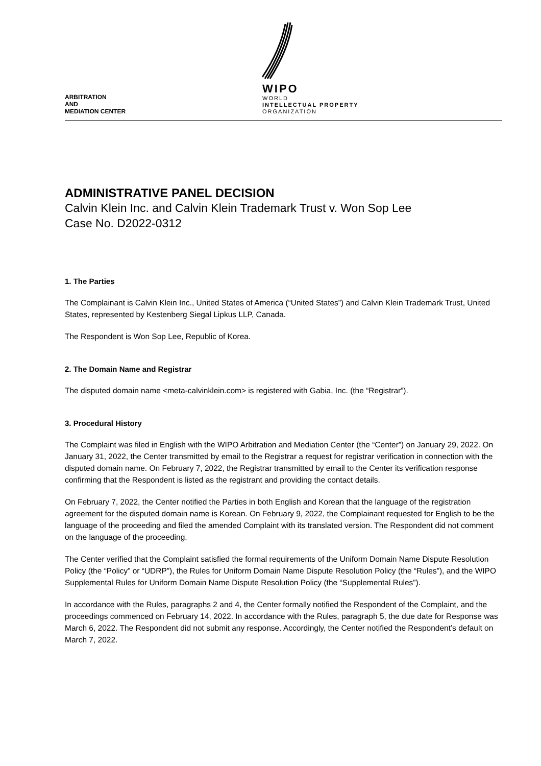ARBITRATION
AND
MEDIATION CENTER
WIPO
WORLD
INTELLECTUAL PROPERTY
ORGANIZATION
ADMINISTRATIVE PANEL DECISION
Calvin Klein Inc. and Calvin Klein Trademark Trust v. Won Sop Lee
Case No. D2022-0312
1. The Parties
The Complainant is Calvin Klein Inc., United States of America (“United States”) and Calvin Klein Trademark Trust, United States, represented by Kestenberg Siegal Lipkus LLP, Canada.
The Respondent is Won Sop Lee, Republic of Korea.
2. The Domain Name and Registrar
The disputed domain name <meta-calvinklein.com> is registered with Gabia, Inc. (the “Registrar”).
3. Procedural History
The Complaint was filed in English with the WIPO Arbitration and Mediation Center (the “Center”) on January 29, 2022. On January 31, 2022, the Center transmitted by email to the Registrar a request for registrar verification in connection with the disputed domain name. On February 7, 2022, the Registrar transmitted by email to the Center its verification response confirming that the Respondent is listed as the registrant and providing the contact details.
On February 7, 2022, the Center notified the Parties in both English and Korean that the language of the registration agreement for the disputed domain name is Korean. On February 9, 2022, the Complainant requested for English to be the language of the proceeding and filed the amended Complaint with its translated version. The Respondent did not comment on the language of the proceeding.
The Center verified that the Complaint satisfied the formal requirements of the Uniform Domain Name Dispute Resolution Policy (the “Policy” or “UDRP”), the Rules for Uniform Domain Name Dispute Resolution Policy (the “Rules”), and the WIPO Supplemental Rules for Uniform Domain Name Dispute Resolution Policy (the “Supplemental Rules”).
In accordance with the Rules, paragraphs 2 and 4, the Center formally notified the Respondent of the Complaint, and the proceedings commenced on February 14, 2022. In accordance with the Rules, paragraph 5, the due date for Response was March 6, 2022. The Respondent did not submit any response. Accordingly, the Center notified the Respondent’s default on March 7, 2022.